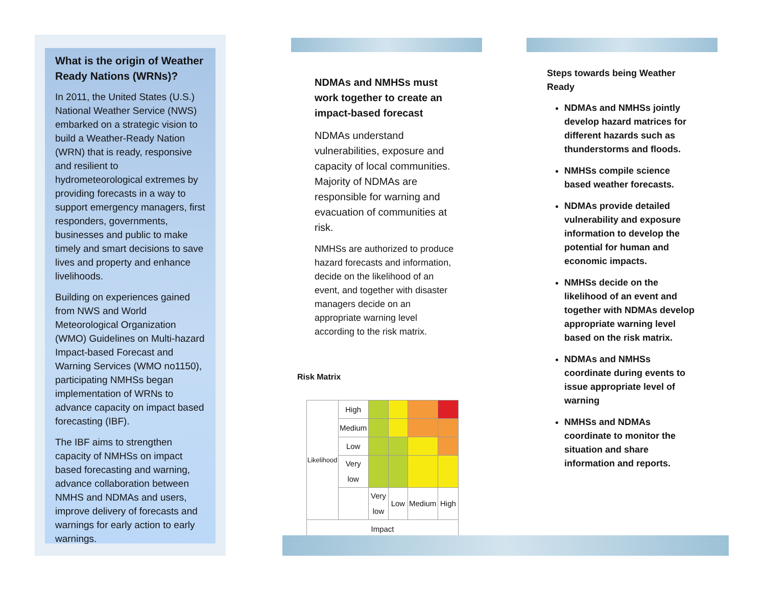What is the origin of Weather Ready Nations (WRNs)?
In 2011, the United States (U.S.) National Weather Service (NWS) embarked on a strategic vision to build a Weather-Ready Nation (WRN) that is ready, responsive and resilient to hydrometeorological extremes by providing forecasts in a way to support emergency managers, first responders, governments, businesses and public to make timely and smart decisions to save lives and property and enhance livelihoods.
Building on experiences gained from NWS and World Meteorological Organization (WMO) Guidelines on Multi-hazard Impact-based Forecast and Warning Services (WMO no1150), participating NMHSs began implementation of WRNs to advance capacity on impact based forecasting (IBF).
The IBF aims to strengthen capacity of NMHSs on impact based forecasting and warning, advance collaboration between NMHS and NDMAs and users, improve delivery of forecasts and warnings for early action to early warnings.
NDMAs and NMHSs must work together to create an impact-based forecast
NDMAs understand vulnerabilities, exposure and capacity of local communities. Majority of NDMAs are responsible for warning and evacuation of communities at risk.
NMHSs are authorized to produce hazard forecasts and information, decide on the likelihood of an event, and together with disaster managers decide on an appropriate warning level according to the risk matrix.
Risk Matrix
| Likelihood | High | | | | |
| | Medium | | | | |
| | Low | | | | |
| | Very low | | | | |
| | | Very low | Low | Medium | High |
| Impact | | | | | |
Steps towards being Weather Ready
NDMAs and NMHSs jointly develop hazard matrices for different hazards such as thunderstorms and floods.
NMHSs compile science based weather forecasts.
NDMAs provide detailed vulnerability and exposure information to develop the potential for human and economic impacts.
NMHSs decide on the likelihood of an event and together with NDMAs develop appropriate warning level based on the risk matrix.
NDMAs and NMHSs coordinate during events to issue appropriate level of warning
NMHSs and NDMAs coordinate to monitor the situation and share information and reports.